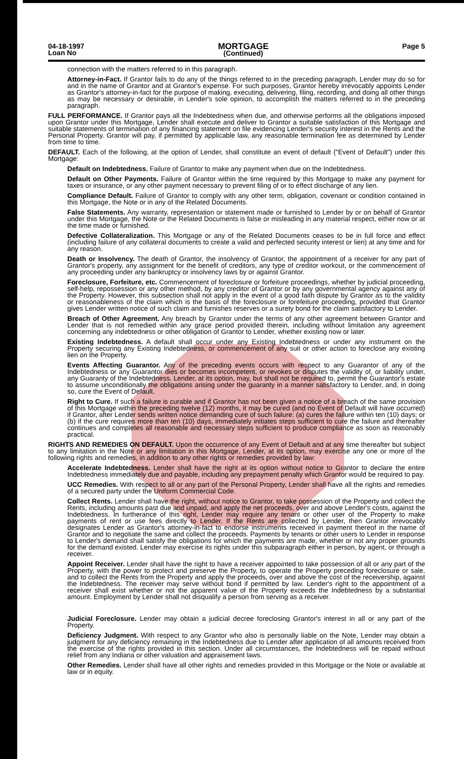04-18-1997
Loan No
MORTGAGE
(Continued)
Page 5
connection with the matters referred to in this paragraph.
Attorney-in-Fact. If Grantor fails to do any of the things referred to in the preceding paragraph, Lender may do so for and in the name of Grantor and at Grantor's expense. For such purposes, Grantor hereby irrevocably appoints Lender as Grantor's attorney-in-fact for the purpose of making, executing, delivering, filing, recording, and doing all other things as may be necessary or desirable, in Lender's sole opinion, to accomplish the matters referred to in the preceding paragraph.
FULL PERFORMANCE. If Grantor pays all the Indebtedness when due, and otherwise performs all the obligations imposed upon Grantor under this Mortgage, Lender shall execute and deliver to Grantor a suitable satisfaction of this Mortgage and suitable statements of termination of any financing statement on file evidencing Lender's security interest in the Rents and the Personal Property. Grantor will pay, if permitted by applicable law, any reasonable termination fee as determined by Lender from time to time.
DEFAULT. Each of the following, at the option of Lender, shall constitute an event of default ("Event of Default") under this Mortgage:
Default on Indebtedness. Failure of Grantor to make any payment when due on the Indebtedness.
Default on Other Payments. Failure of Grantor within the time required by this Mortgage to make any payment for taxes or insurance, or any other payment necessary to prevent filing of or to effect discharge of any lien.
Compliance Default. Failure of Grantor to comply with any other term, obligation, covenant or condition contained in this Mortgage, the Note or in any of the Related Documents.
False Statements. Any warranty, representation or statement made or furnished to Lender by or on behalf of Grantor under this Mortgage, the Note or the Related Documents is false or misleading in any material respect, either now or at the time made or furnished.
Defective Collateralization. This Mortgage or any of the Related Documents ceases to be in full force and effect (including failure of any collateral documents to create a valid and perfected security interest or lien) at any time and for any reason.
Death or Insolvency. The death of Grantor, the insolvency of Grantor, the appointment of a receiver for any part of Grantor's property, any assignment for the benefit of creditors, any type of creditor workout, or the commencement of any proceeding under any bankruptcy or insolvency laws by or against Grantor.
Foreclosure, Forfeiture, etc. Commencement of foreclosure or forfeiture proceedings, whether by judicial proceeding, self-help, repossession or any other method, by any creditor of Grantor or by any governmental agency against any of the Property. However, this subsection shall not apply in the event of a good faith dispute by Grantor as to the validity or reasonableness of the claim which is the basis of the foreclosure or forefeiture proceeding, provided that Grantor gives Lender written notice of such claim and furnishes reserves or a surety bond for the claim satisfactory to Lender.
Breach of Other Agreement. Any breach by Grantor under the terms of any other agreement between Grantor and Lender that is not remedied within any grace period provided therein, including without limitation any agreement concerning any indebtedness or other obligation of Grantor to Lender, whether existing now or later.
Existing Indebtedness. A default shall occur under any Existing Indebtedness or under any instrument on the Property securing any Existing Indebtedness, or commencement of any suit or other action to foreclose any existing lien on the Property.
Events Affecting Guarantor. Any of the preceding events occurs with respect to any Guarantor of any of the Indebtedness or any Guarantor dies or becomes incompetent, or revokes or disputes the validity of, or liability under, any Guaranty of the Indebtedness. Lender, at its option, may, but shall not be required to, permit the Guarantor's estate to assume unconditionally the obligations arising under the guaranty in a manner satisfactory to Lender, and, in doing so, cure the Event of Default.
Right to Cure. If such a failure is curable and if Grantor has not been given a notice of a breach of the same provision of this Mortgage within the preceding twelve (12) months, it may be cured (and no Event of Default will have occurred) if Grantor, after Lender sends written notice demanding cure of such failure: (a) cures the failure within ten (10) days; or (b) if the cure requires more than ten (10) days, immediately initiates steps sufficient to cure the failure and thereafter continues and completes all reasonable and necessary steps sufficient to produce compliance as soon as reasonably practical.
RIGHTS AND REMEDIES ON DEFAULT. Upon the occurrence of any Event of Default and at any time thereafter but subject to any limitation in the Note or any limitation in this Mortgage, Lender, at its option, may exercise any one or more of the following rights and remedies, in addition to any other rights or remedies provided by law:
Accelerate Indebtedness. Lender shall have the right at its option without notice to Grantor to declare the entire Indebtedness immediately due and payable, including any prepayment penalty which Grantor would be required to pay.
UCC Remedies. With respect to all or any part of the Personal Property, Lender shall have all the rights and remedies of a secured party under the Uniform Commercial Code.
Collect Rents. Lender shall have the right, without notice to Grantor, to take possession of the Property and collect the Rents, including amounts past due and unpaid, and apply the net proceeds, over and above Lender's costs, against the Indebtedness. In furtherance of this right, Lender may require any tenant or other user of the Property to make payments of rent or use fees directly to Lender. If the Rents are collected by Lender, then Grantor irrevocably designates Lender as Grantor's attorney-in-fact to endorse instruments received in payment thereof in the name of Grantor and to negotiate the same and collect the proceeds. Payments by tenants or other users to Lender in response to Lender's demand shall satisfy the obligations for which the payments are made, whether or not any proper grounds for the demand existed. Lender may exercise its rights under this subparagraph either in person, by agent, or through a receiver.
Appoint Receiver. Lender shall have the right to have a receiver appointed to take possession of all or any part of the Property, with the power to protect and preserve the Property, to operate the Property preceding foreclosure or sale, and to collect the Rents from the Property and apply the proceeds, over and above the cost of the receivership, against the Indebtedness. The receiver may serve without bond if permitted by law. Lender's right to the appointment of a receiver shall exist whether or not the apparent value of the Property exceeds the Indebtedness by a substantial amount. Employment by Lender shall not disqualify a person from serving as a receiver.
Judicial Foreclosure. Lender may obtain a judicial decree foreclosing Grantor's interest in all or any part of the Property.
Deficiency Judgment. With respect to any Grantor who also is personally liable on the Note, Lender may obtain a judgment for any deficiency remaining in the Indebtedness due to Lender after application of all amounts received from the exercise of the rights provided in this section. Under all circumstances, the Indebtedness will be repaid without relief from any Indiana or other valuation and appraisement laws.
Other Remedies. Lender shall have all other rights and remedies provided in this Mortgage or the Note or available at law or in equity.